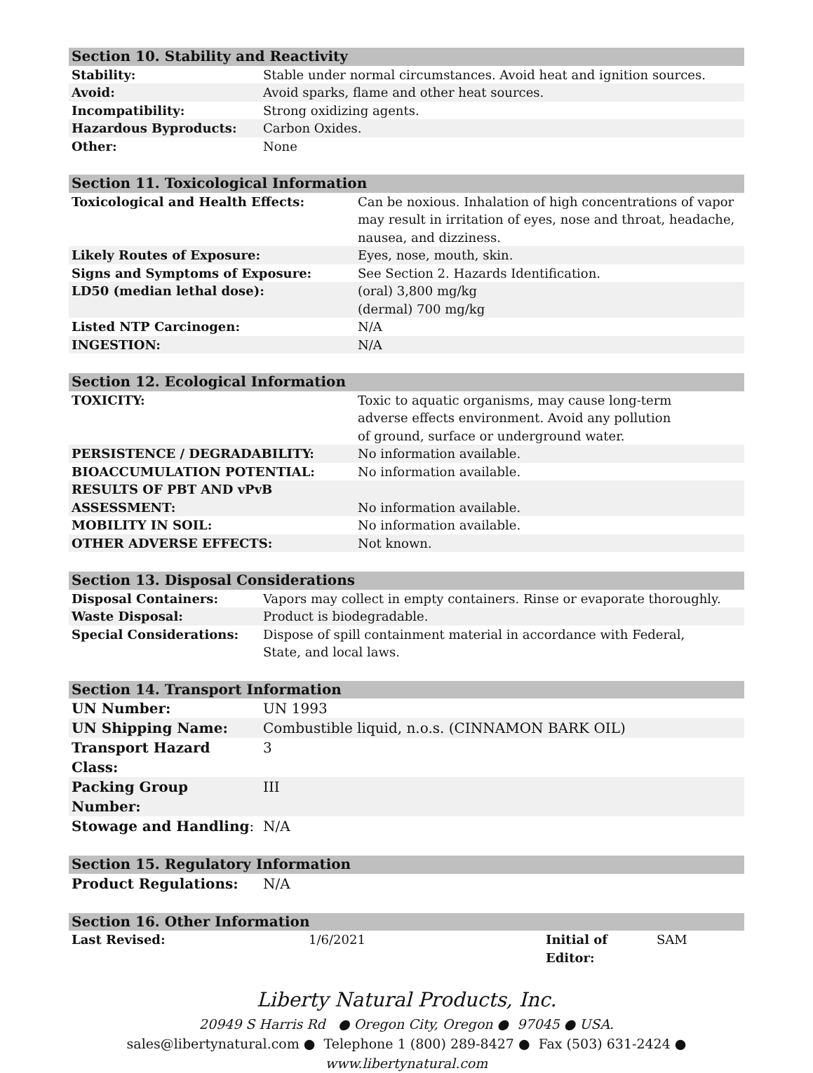| Section 10. Stability and Reactivity | |
| --- | --- |
| Stability: | Stable under normal circumstances. Avoid heat and ignition sources. |
| Avoid: | Avoid sparks, flame and other heat sources. |
| Incompatibility: | Strong oxidizing agents. |
| Hazardous Byproducts: | Carbon Oxides. |
| Other: | None |
| Section 11. Toxicological Information | |
| --- | --- |
| Toxicological and Health Effects: | Can be noxious. Inhalation of high concentrations of vapor may result in irritation of eyes, nose and throat, headache, nausea, and dizziness. |
| Likely Routes of Exposure: | Eyes, nose, mouth, skin. |
| Signs and Symptoms of Exposure: | See Section 2. Hazards Identification. |
| LD50 (median lethal dose): | (oral) 3,800 mg/kg (dermal) 700 mg/kg |
| Listed NTP Carcinogen: | N/A |
| INGESTION: | N/A |
| Section 12. Ecological Information | |
| --- | --- |
| TOXICITY: | Toxic to aquatic organisms, may cause long-term adverse effects environment. Avoid any pollution of ground, surface or underground water. |
| PERSISTENCE / DEGRADABILITY: | No information available. |
| BIOACCUMULATION POTENTIAL: | No information available. |
| RESULTS OF PBT AND vPvB ASSESSMENT: | No information available. |
| MOBILITY IN SOIL: | No information available. |
| OTHER ADVERSE EFFECTS: | Not known. |
| Section 13. Disposal Considerations | |
| --- | --- |
| Disposal Containers: | Vapors may collect in empty containers. Rinse or evaporate thoroughly. |
| Waste Disposal: | Product is biodegradable. |
| Special Considerations: | Dispose of spill containment material in accordance with Federal, State, and local laws. |
| Section 14. Transport Information | |
| --- | --- |
| UN Number: | UN 1993 |
| UN Shipping Name: | Combustible liquid, n.o.s. (CINNAMON BARK OIL) |
| Transport Hazard Class: | 3 |
| Packing Group Number: | III |
| Stowage and Handling : | N/A |
| Section 15. Regulatory Information | |
| --- | --- |
| Product Regulations: | N/A |
| Section 16. Other Information | | | |
| --- | --- | --- | --- |
| Last Revised: | 1/6/2021 | Initial of Editor: | SAM |
Liberty Natural Products, Inc.
20949 S Harris Rd ● Oregon City, Oregon ● 97045 ● USA.
sales@libertynatural.com ● Telephone 1 (800) 289-8427 ● Fax (503) 631-2424 ●
www.libertynatural.com